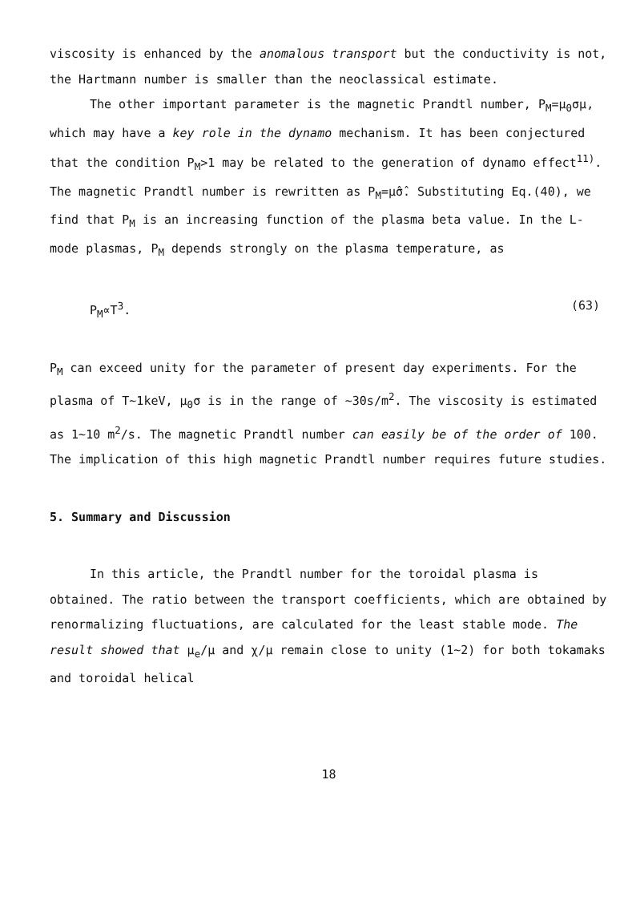viscosity is enhanced by the anomalous transport but the conductivity is not, the Hartmann number is smaller than the neoclassical estimate.
The other important parameter is the magnetic Prandtl number, P<sub>M</sub>=μ<sub>0</sub>σμ, which may have a key role in the dynamo mechanism. It has been conjectured that the condition P<sub>M</sub>>1 may be related to the generation of dynamo effect<sup>11)</sup>. The magnetic Prandtl number is rewritten as P<sub>M</sub>=μ̂σ̂. Substituting Eq.(40), we find that P<sub>M</sub> is an increasing function of the plasma beta value. In the L-mode plasmas, P<sub>M</sub> depends strongly on the plasma temperature, as
P<sub>M</sub>∝T<sup>3</sup>. (63)
P<sub>M</sub> can exceed unity for the parameter of present day experiments. For the plasma of T∼1keV, μ<sub>0</sub>σ is in the range of ∼30s/m<sup>2</sup>. The viscosity is estimated as 1∼10 m<sup>2</sup>/s. The magnetic Prandtl number can easily be of the order of 100. The implication of this high magnetic Prandtl number requires future studies.
5. Summary and Discussion
In this article, the Prandtl number for the toroidal plasma is obtained. The ratio between the transport coefficients, which are obtained by renormalizing fluctuations, are calculated for the least stable mode. The result showed that μ<sub>e</sub>/μ and χ/μ remain close to unity (1∼2) for both tokamaks and toroidal helical
18